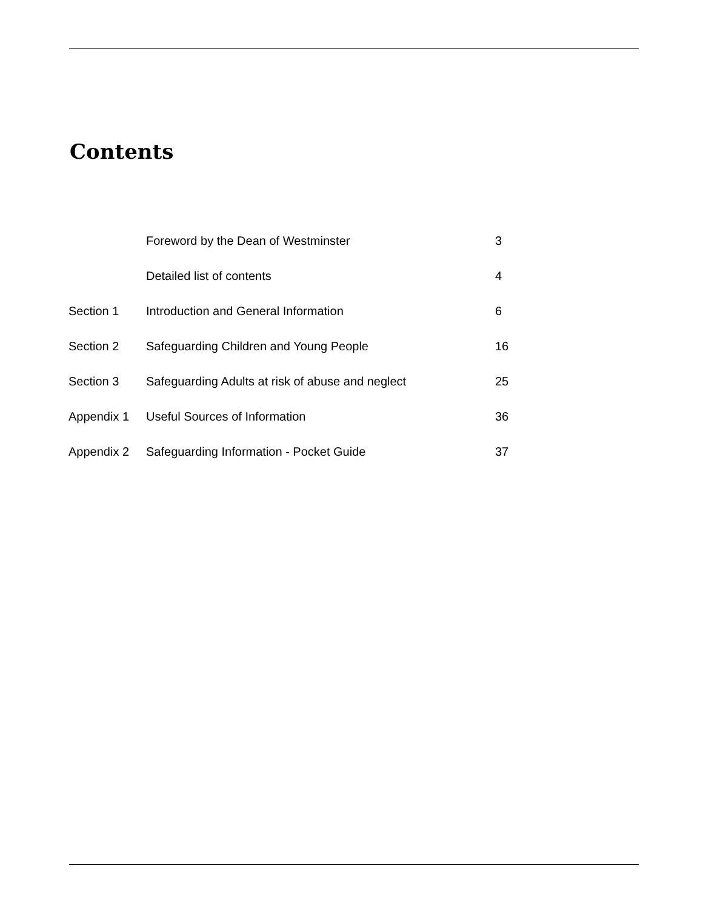Contents
| | Foreword by the Dean of Westminster | 3 |
| | Detailed list of contents | 4 |
| Section 1 | Introduction and General Information | 6 |
| Section 2 | Safeguarding Children and Young People | 16 |
| Section 3 | Safeguarding Adults at risk of abuse and neglect | 25 |
| Appendix 1 | Useful Sources of Information | 36 |
| Appendix 2 | Safeguarding Information - Pocket Guide | 37 |